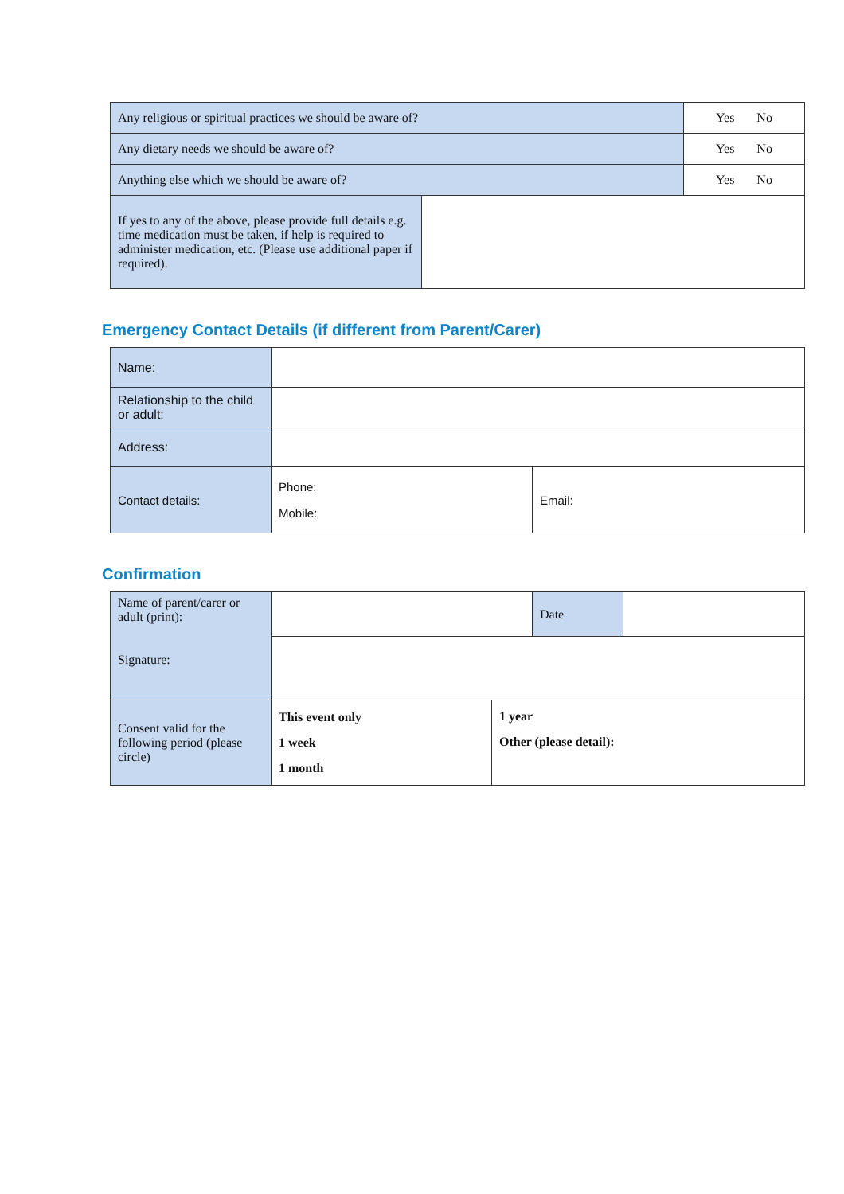| Any religious or spiritual practices we should be aware of? | | Yes No |
| Any dietary needs we should be aware of? | | Yes No |
| Anything else which we should be aware of? | | Yes No |
| If yes to any of the above, please provide full details e.g. time medication must be taken, if help is required to administer medication, etc. (Please use additional paper if required). | | |
Emergency Contact Details (if different from Parent/Carer)
| Name: | | |
| Relationship to the child or adult: | | |
| Address: | | |
| Contact details: | Phone: Mobile: | Email: |
Confirmation
| Name of parent/carer or adult (print): Signature: | | | Date | |
| Consent valid for the following period (please circle) | This event only 1 week 1 month | 1 year Other (please detail): | | |